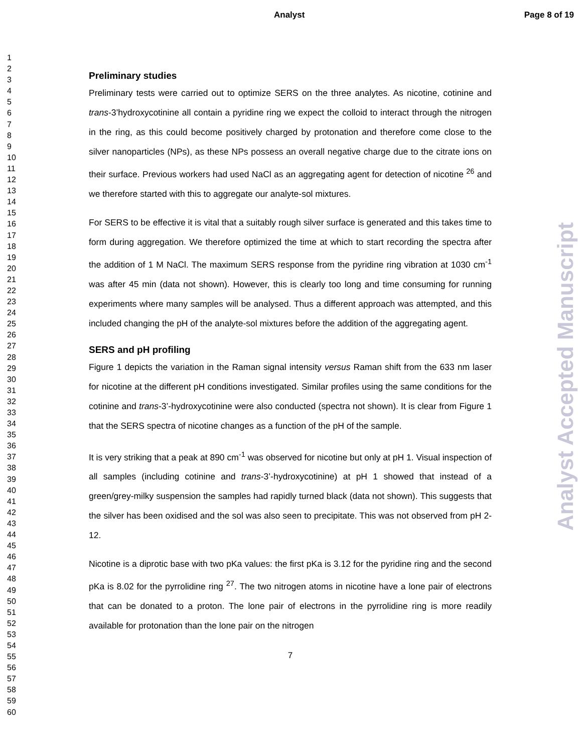Analyst Page 8 of 19
Analyst Accepted Manuscript
1
2
3
4
5
6
7
8
9
10
11
12
13
14
15
16
17
18
19
20
21
22
23
24
25
26
27
28
29
30
31
32
33
34
35
36
37
38
39
40
41
42
43
44
45
46
47
48
49
50
51
52
53
54
55
56
57
58
59
60
Preliminary studies
Preliminary tests were carried out to optimize SERS on the three analytes. As nicotine, cotinine and trans-3’hydroxycotinine all contain a pyridine ring we expect the colloid to interact through the nitrogen in the ring, as this could become positively charged by protonation and therefore come close to the silver nanoparticles (NPs), as these NPs possess an overall negative charge due to the citrate ions on their surface. Previous workers had used NaCl as an aggregating agent for detection of nicotine <sup>26</sup> and we therefore started with this to aggregate our analyte-sol mixtures.
For SERS to be effective it is vital that a suitably rough silver surface is generated and this takes time to form during aggregation. We therefore optimized the time at which to start recording the spectra after the addition of 1 M NaCl. The maximum SERS response from the pyridine ring vibration at 1030 cm<sup>-1</sup> was after 45 min (data not shown). However, this is clearly too long and time consuming for running experiments where many samples will be analysed. Thus a different approach was attempted, and this included changing the pH of the analyte-sol mixtures before the addition of the aggregating agent.
SERS and pH profiling
Figure 1 depicts the variation in the Raman signal intensity versus Raman shift from the 633 nm laser for nicotine at the different pH conditions investigated. Similar profiles using the same conditions for the cotinine and trans-3’-hydroxycotinine were also conducted (spectra not shown). It is clear from Figure 1 that the SERS spectra of nicotine changes as a function of the pH of the sample.
It is very striking that a peak at 890 cm<sup>-1</sup> was observed for nicotine but only at pH 1. Visual inspection of all samples (including cotinine and trans-3’-hydroxycotinine) at pH 1 showed that instead of a green/grey-milky suspension the samples had rapidly turned black (data not shown). This suggests that the silver has been oxidised and the sol was also seen to precipitate. This was not observed from pH 2-12.
Nicotine is a diprotic base with two pKa values: the first pKa is 3.12 for the pyridine ring and the second pKa is 8.02 for the pyrrolidine ring <sup>27</sup>. The two nitrogen atoms in nicotine have a lone pair of electrons that can be donated to a proton. The lone pair of electrons in the pyrrolidine ring is more readily available for protonation than the lone pair on the nitrogen
7